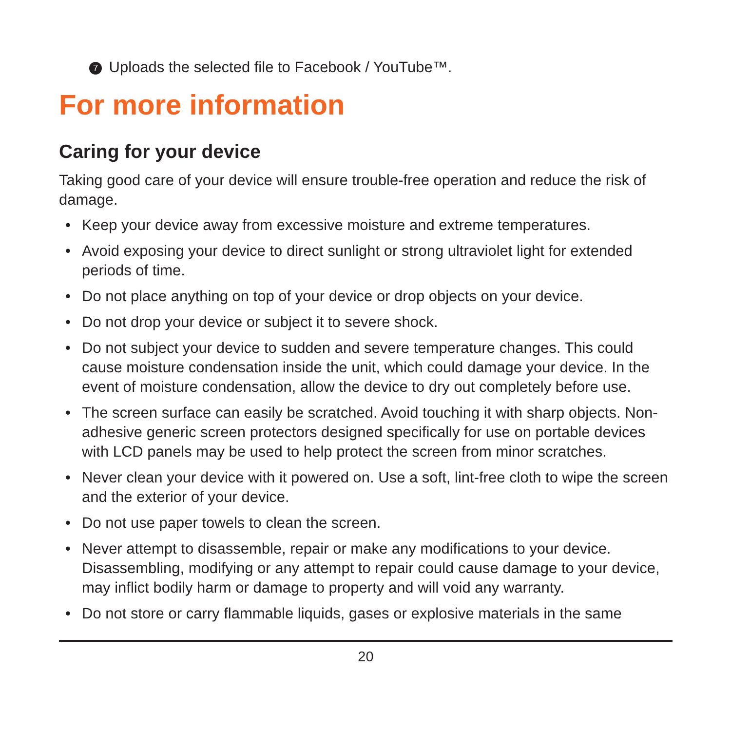7 Uploads the selected file to Facebook / YouTube™.
For more information
Caring for your device
Taking good care of your device will ensure trouble-free operation and reduce the risk of damage.
• Keep your device away from excessive moisture and extreme temperatures.
• Avoid exposing your device to direct sunlight or strong ultraviolet light for extended periods of time.
• Do not place anything on top of your device or drop objects on your device.
• Do not drop your device or subject it to severe shock.
• Do not subject your device to sudden and severe temperature changes. This could cause moisture condensation inside the unit, which could damage your device. In the event of moisture condensation, allow the device to dry out completely before use.
• The screen surface can easily be scratched. Avoid touching it with sharp objects. Non-adhesive generic screen protectors designed specifically for use on portable devices with LCD panels may be used to help protect the screen from minor scratches.
• Never clean your device with it powered on. Use a soft, lint-free cloth to wipe the screen and the exterior of your device.
• Do not use paper towels to clean the screen.
• Never attempt to disassemble, repair or make any modifications to your device. Disassembling, modifying or any attempt to repair could cause damage to your device, may inflict bodily harm or damage to property and will void any warranty.
• Do not store or carry flammable liquids, gases or explosive materials in the same
20